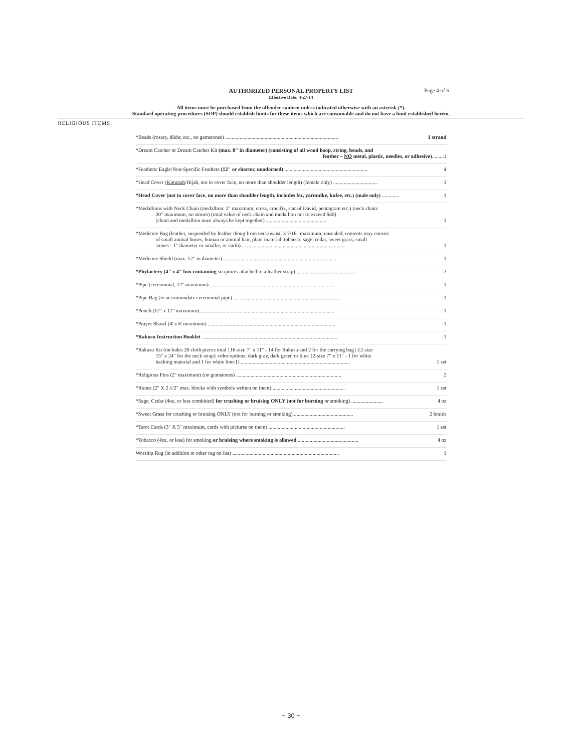AUTHORIZED PERSONAL PROPERTY LIST
Effective Date: 4-27-14
Page 4 of 6
All items must be purchased from the offender canteen unless indicated otherwise with an asterisk (*).
Standard operating procedures (SOP) should establish limits for these items which are consumable and do not have a limit established herein.
RELIGIOUS ITEMS:
*Beads (rosary, dikhr, etc., no gemstones) ...................................................................................... 1 strand
*Dream Catcher or Dream Catcher Kit (max. 8" in diameter) (consisting of all wood hoop, string, beads, and
feather – NO metal, plastic, needles, or adhesive)......... 1
*Feathers: Eagle/Non-Specific Feathers (12" or shorter, unadorned) ............................................................... 4
*Head Cover (Kimmah/Hijab, not to cover face, no more than shoulder length) (female only) .................................. 1
*Head Cover (not to cover face, no more than shoulder length, includes fez, yarmulke, kufee, etc.) (male only) ............. 1
*Medallions with Neck Chain (medallion: 2" maximum, cross, crucifix, star of David, pentagram etc.) (neck chain:
20" maximum, no stones) (total value of neck chain and medallion not to exceed $40)
(chain and medallion must always be kept together) .............................................. 1
*Medicine Bag (leather, suspended by leather thong from neck/waist, 3 7/16" maximum, unsealed, contents may consist
of small animal bones, human or animal hair, plant material, tobacco, sage, cedar, sweet grass, small
stones - 1" diameter or smaller, or earth) .............................................................................. 1
*Medicine Shield (max. 12" in diameter) ...................................................................................... 1
*Phylactery (4" x 4" box containing scriptures attached to a leather strap) .............................................. 2
*Pipe (ceremonial, 12" maximum) ............................................................................................... 1
*Pipe Bag (to accommodate ceremonial pipe) ................................................................................. 1
*Pouch (12" x 12" maximum) ...................................................................................................... 1
*Prayer Shawl (4' x 6' maximum) ................................................................................................. 1
*Rakusu Instruction Booklet ....................................................................................................... 1
*Rakusu Kit (includes 20 cloth pieces total {16-size 7" x 11" - 14 for Rakusu and 2 for the carrying bag} {2-size
15" x 24" for the neck strap} color options: dark gray, dark green or blue {2-size 7" x 11" - 1 for white
backing material and 1 for white liner}) ................................................................................... 1 set
*Religious Pins (2" maximum) (no gemstones) ................................................................................ 2
*Runes (2" X 2 1/2" max. blocks with symbols written on them) ....................................................... 1 set
*Sage, Cedar (4oz. or less combined) for crushing or bruising ONLY (not for burning or smoking) ........................ 4 oz
*Sweet Grass for crushing or bruising ONLY (not for burning or smoking) ............................................. 2 braids
*Tarot Cards (3" X 5" maximum, cards with pictures on them) .......................................................... 1 set
*Tobacco (4oz. or less) for smoking or bruising where smoking is allowed .............................................. 4 oz
Worship Rug (in addition to other rug on list) ................................................................................. 1
~ 30 ~